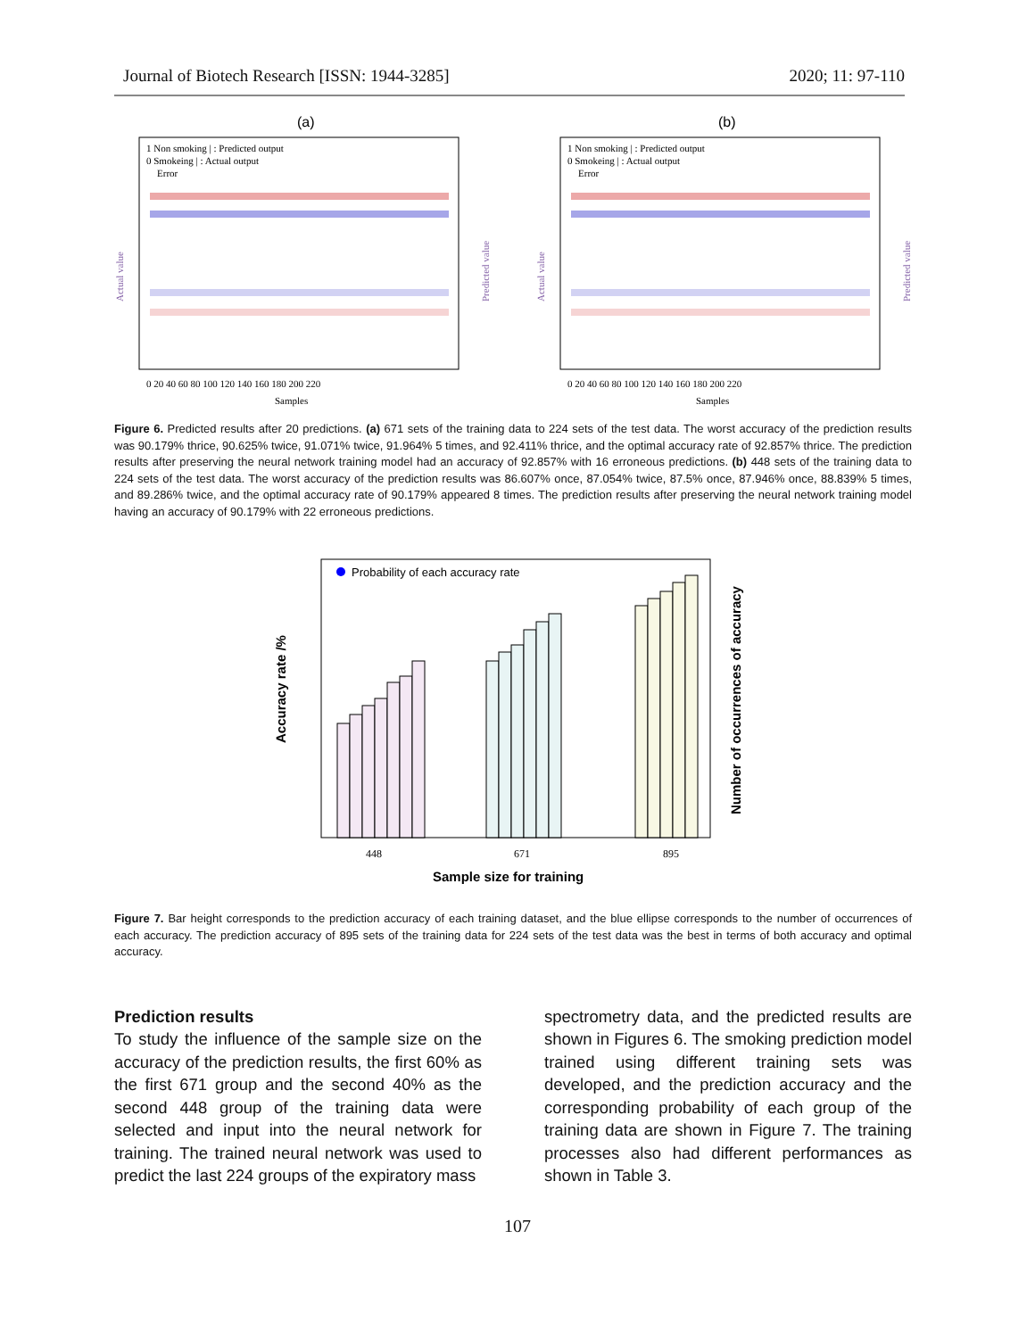Journal of Biotech Research [ISSN: 1944-3285] 2020; 11: 97-110
(a)
1 Non smoking | : Predicted output
0 Smokeing | : Actual output
Error
Actual value
Predicted value
0 20 40 60 80 100 120 140 160 180 200 220
Samples
(b)
1 Non smoking | : Predicted output
0 Smokeing | : Actual output
Error
Actual value
Predicted value
0 20 40 60 80 100 120 140 160 180 200 220
Samples
Figure 6. Predicted results after 20 predictions. (a) 671 sets of the training data to 224 sets of the test data. The worst accuracy of the prediction results was 90.179% thrice, 90.625% twice, 91.071% twice, 91.964% 5 times, and 92.411% thrice, and the optimal accuracy rate of 92.857% thrice. The prediction results after preserving the neural network training model had an accuracy of 92.857% with 16 erroneous predictions. (b) 448 sets of the training data to 224 sets of the test data. The worst accuracy of the prediction results was 86.607% once, 87.054% twice, 87.5% once, 87.946% once, 88.839% 5 times, and 89.286% twice, and the optimal accuracy rate of 90.179% appeared 8 times. The prediction results after preserving the neural network training model having an accuracy of 90.179% with 22 erroneous predictions.
Probability of each accuracy rate
Accuracy rate /%
Number of occurrences of accuracy
448
671
895
Sample size for training
Figure 7. Bar height corresponds to the prediction accuracy of each training dataset, and the blue ellipse corresponds to the number of occurrences of each accuracy. The prediction accuracy of 895 sets of the training data for 224 sets of the test data was the best in terms of both accuracy and optimal accuracy.
Prediction results
To study the influence of the sample size on the accuracy of the prediction results, the first 60% as the first 671 group and the second 40% as the second 448 group of the training data were selected and input into the neural network for training. The trained neural network was used to predict the last 224 groups of the expiratory mass
spectrometry data, and the predicted results are shown in Figures 6. The smoking prediction model trained using different training sets was developed, and the prediction accuracy and the corresponding probability of each group of the training data are shown in Figure 7. The training processes also had different performances as shown in Table 3.
107